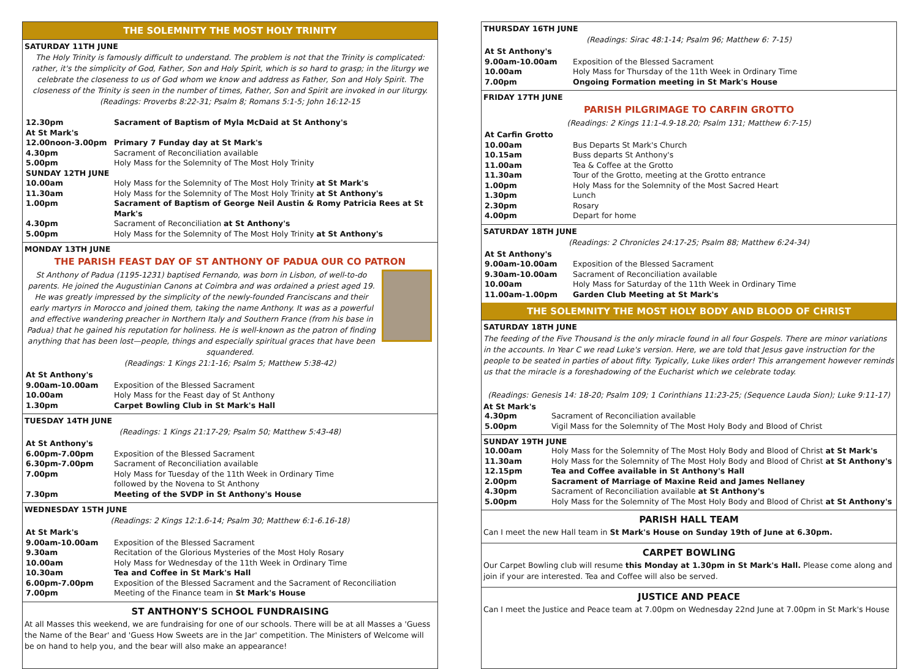THE SOLEMNITY THE MOST HOLY TRINITY
SATURDAY 11TH JUNE
The Holy Trinity is famously difficult to understand. The problem is not that the Trinity is complicated: rather, it's the simplicity of God, Father, Son and Holy Spirit, which is so hard to grasp; in the liturgy we celebrate the closeness to us of God whom we know and address as Father, Son and Holy Spirit. The closeness of the Trinity is seen in the number of times, Father, Son and Spirit are invoked in our liturgy.
(Readings: Proverbs 8:22-31; Psalm 8; Romans 5:1-5; John 16:12-15
| 12.30pm | Sacrament of Baptism of Myla McDaid at St Anthony's |
| At St Mark's | |
| 12.00noon-3.00pm | Primary 7 Funday day at St Mark's |
| 4.30pm | Sacrament of Reconciliation available |
| 5.00pm | Holy Mass for the Solemnity of The Most Holy Trinity |
| SUNDAY 12TH JUNE | |
| 10.00am | Holy Mass for the Solemnity of The Most Holy Trinity at St Mark's |
| 11.30am | Holy Mass for the Solemnity of The Most Holy Trinity at St Anthony's |
| 1.00pm | Sacrament of Baptism of George Neil Austin & Romy Patricia Rees at St Mark's |
| 4.30pm | Sacrament of Reconciliation at St Anthony's |
| 5.00pm | Holy Mass for the Solemnity of The Most Holy Trinity at St Anthony's |
MONDAY 13TH JUNE
THE PARISH FEAST DAY OF ST ANTHONY OF PADUA OUR CO PATRON
St Anthony of Padua (1195-1231) baptised Fernando, was born in Lisbon, of well-to-do parents. He joined the Augustinian Canons at Coimbra and was ordained a priest aged 19. He was greatly impressed by the simplicity of the newly-founded Franciscans and their early martyrs in Morocco and joined them, taking the name Anthony. It was as a powerful and effective wandering preacher in Northern Italy and Southern France (from his base in Padua) that he gained his reputation for holiness. He is well-known as the patron of finding anything that has been lost—people, things and especially spiritual graces that have been squandered.
(Readings: 1 Kings 21:1-16; Psalm 5; Matthew 5:38-42)
| At St Anthony's | |
| 9.00am-10.00am | Exposition of the Blessed Sacrament |
| 10.00am | Holy Mass for the Feast day of St Anthony |
| 1.30pm | Carpet Bowling Club in St Mark's Hall |
TUESDAY 14TH JUNE
(Readings: 1 Kings 21:17-29; Psalm 50; Matthew 5:43-48)
| At St Anthony's | |
| 6.00pm-7.00pm | Exposition of the Blessed Sacrament |
| 6.30pm-7.00pm | Sacrament of Reconciliation available |
| 7.00pm | Holy Mass for Tuesday of the 11th Week in Ordinary Time followed by the Novena to St Anthony |
| 7.30pm | Meeting of the SVDP in St Anthony's House |
WEDNESDAY 15TH JUNE
(Readings: 2 Kings 12:1.6-14; Psalm 30; Matthew 6:1-6.16-18)
| At St Mark's | |
| 9.00am-10.00am | Exposition of the Blessed Sacrament |
| 9.30am | Recitation of the Glorious Mysteries of the Most Holy Rosary |
| 10.00am | Holy Mass for Wednesday of the 11th Week in Ordinary Time |
| 10.30am | Tea and Coffee in St Mark's Hall |
| 6.00pm-7.00pm | Exposition of the Blessed Sacrament and the Sacrament of Reconciliation |
| 7.00pm | Meeting of the Finance team in St Mark's House |
ST ANTHONY'S SCHOOL FUNDRAISING
At all Masses this weekend, we are fundraising for one of our schools. There will be at all Masses a 'Guess the Name of the Bear' and 'Guess How Sweets are in the Jar' competition. The Ministers of Welcome will be on hand to help you, and the bear will also make an appearance!
THURSDAY 16TH JUNE
(Readings: Sirac 48:1-14; Psalm 96; Matthew 6: 7-15)
| At St Anthony's | |
| 9.00am-10.00am | Exposition of the Blessed Sacrament |
| 10.00am | Holy Mass for Thursday of the 11th Week in Ordinary Time |
| 7.00pm | Ongoing Formation meeting in St Mark's House |
FRIDAY 17TH JUNE
PARISH PILGRIMAGE TO CARFIN GROTTO
(Readings: 2 Kings 11:1-4.9-18.20; Psalm 131; Matthew 6:7-15)
| At Carfin Grotto | |
| 10.00am | Bus Departs St Mark's Church |
| 10.15am | Buss departs St Anthony's |
| 11.00am | Tea & Coffee at the Grotto |
| 11.30am | Tour of the Grotto, meeting at the Grotto entrance |
| 1.00pm | Holy Mass for the Solemnity of the Most Sacred Heart |
| 1.30pm | Lunch |
| 2.30pm | Rosary |
| 4.00pm | Depart for home |
SATURDAY 18TH JUNE
(Readings: 2 Chronicles 24:17-25; Psalm 88; Matthew 6:24-34)
| At St Anthony's | |
| 9.00am-10.00am | Exposition of the Blessed Sacrament |
| 9.30am-10.00am | Sacrament of Reconciliation available |
| 10.00am | Holy Mass for Saturday of the 11th Week in Ordinary Time |
| 11.00am-1.00pm | Garden Club Meeting at St Mark's |
THE SOLEMNITY THE MOST HOLY BODY AND BLOOD OF CHRIST
SATURDAY 18TH JUNE
The feeding of the Five Thousand is the only miracle found in all four Gospels. There are minor variations in the accounts. In Year C we read Luke's version. Here, we are told that Jesus gave instruction for the people to be seated in parties of about fifty. Typically, Luke likes order! This arrangement however reminds us that the miracle is a foreshadowing of the Eucharist which we celebrate today.
(Readings: Genesis 14: 18-20; Psalm 109; 1 Corinthians 11:23-25; (Sequence Lauda Sion); Luke 9:11-17)
At St Mark's
| 4.30pm | Sacrament of Reconciliation available |
| 5.00pm | Vigil Mass for the Solemnity of The Most Holy Body and Blood of Christ |
SUNDAY 19TH JUNE
| 10.00am | Holy Mass for the Solemnity of The Most Holy Body and Blood of Christ at St Mark's |
| 11.30am | Holy Mass for the Solemnity of The Most Holy Body and Blood of Christ at St Anthony's |
| 12.15pm | Tea and Coffee available in St Anthony's Hall |
| 2.00pm | Sacrament of Marriage of Maxine Reid and James Nellaney |
| 4.30pm | Sacrament of Reconciliation available at St Anthony's |
| 5.00pm | Holy Mass for the Solemnity of The Most Holy Body and Blood of Christ at St Anthony's |
PARISH HALL TEAM
Can I meet the new Hall team in St Mark's House on Sunday 19th of June at 6.30pm.
CARPET BOWLING
Our Carpet Bowling club will resume this Monday at 1.30pm in St Mark's Hall. Please come along and join if your are interested. Tea and Coffee will also be served.
JUSTICE AND PEACE
Can I meet the Justice and Peace team at 7.00pm on Wednesday 22nd June at 7.00pm in St Mark's House